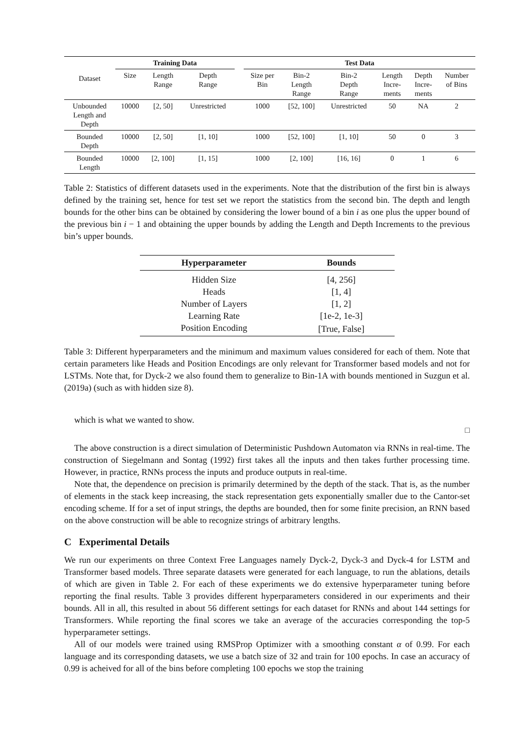| Dataset | Training Data | | | | Test Data | | | | | |
| --- | --- | --- | --- | --- | --- | --- | --- | --- | --- | --- |
| | Size | Length Range | Depth Range | | Size per Bin | Bin-2 Length Range | Bin-2 Depth Range | Length Incre- ments | Depth Incre- ments | Number of Bins |
| Unbounded Length and Depth | 10000 | [2, 50] | Unrestricted | | 1000 | [52, 100] | Unrestricted | 50 | NA | 2 |
| Bounded Depth | 10000 | [2, 50] | [1, 10] | | 1000 | [52, 100] | [1, 10] | 50 | 0 | 3 |
| Bounded Length | 10000 | [2, 100] | [1, 15] | | 1000 | [2, 100] | [16, 16] | 0 | 1 | 6 |
Table 2: Statistics of different datasets used in the experiments. Note that the distribution of the first bin is always defined by the training set, hence for test set we report the statistics from the second bin. The depth and length bounds for the other bins can be obtained by considering the lower bound of a bin i as one plus the upper bound of the previous bin i − 1 and obtaining the upper bounds by adding the Length and Depth Increments to the previous bin’s upper bounds.
| Hyperparameter | Bounds |
| --- | --- |
| Hidden Size | [4, 256] |
| Heads | [1, 4] |
| Number of Layers | [1, 2] |
| Learning Rate | [1e-2, 1e-3] |
| Position Encoding | [True, False] |
Table 3: Different hyperparameters and the minimum and maximum values considered for each of them. Note that certain parameters like Heads and Position Encodings are only relevant for Transformer based models and not for LSTMs. Note that, for Dyck-2 we also found them to generalize to Bin-1A with bounds mentioned in Suzgun et al. (2019a) (such as with hidden size 8).
which is what we wanted to show.
□
The above construction is a direct simulation of Deterministic Pushdown Automaton via RNNs in real-time. The construction of Siegelmann and Sontag (1992) first takes all the inputs and then takes further processing time. However, in practice, RNNs process the inputs and produce outputs in real-time.
Note that, the dependence on precision is primarily determined by the depth of the stack. That is, as the number of elements in the stack keep increasing, the stack representation gets exponentially smaller due to the Cantor-set encoding scheme. If for a set of input strings, the depths are bounded, then for some finite precision, an RNN based on the above construction will be able to recognize strings of arbitrary lengths.
C Experimental Details
We run our experiments on three Context Free Languages namely Dyck-2, Dyck-3 and Dyck-4 for LSTM and Transformer based models. Three separate datasets were generated for each language, to run the ablations, details of which are given in Table 2. For each of these experiments we do extensive hyperparameter tuning before reporting the final results. Table 3 provides different hyperparameters considered in our experiments and their bounds. All in all, this resulted in about 56 different settings for each dataset for RNNs and about 144 settings for Transformers. While reporting the final scores we take an average of the accuracies corresponding the top-5 hyperparameter settings.
All of our models were trained using RMSProp Optimizer with a smoothing constant α of 0.99. For each language and its corresponding datasets, we use a batch size of 32 and train for 100 epochs. In case an accuracy of 0.99 is acheived for all of the bins before completing 100 epochs we stop the training